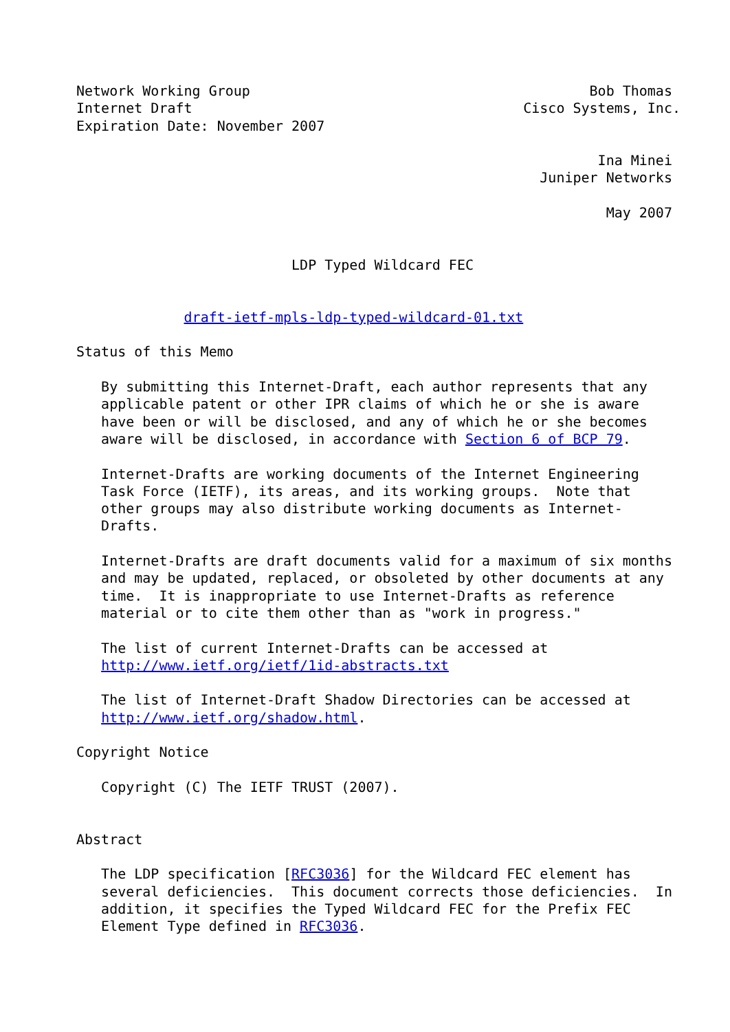Network Working Group                                         Bob Thomas
Internet Draft                                        Cisco Systems, Inc.
Expiration Date: November 2007

                                                               Ina Minei
                                                        Juniper Networks

                                                                May 2007


                          LDP Typed Wildcard FEC


             draft-ietf-mpls-ldp-typed-wildcard-01.txt

Status of this Memo

   By submitting this Internet-Draft, each author represents that any
   applicable patent or other IPR claims of which he or she is aware
   have been or will be disclosed, and any of which he or she becomes
   aware will be disclosed, in accordance with Section 6 of BCP 79.

   Internet-Drafts are working documents of the Internet Engineering
   Task Force (IETF), its areas, and its working groups.  Note that
   other groups may also distribute working documents as Internet-
   Drafts.

   Internet-Drafts are draft documents valid for a maximum of six months
   and may be updated, replaced, or obsoleted by other documents at any
   time.  It is inappropriate to use Internet-Drafts as reference
   material or to cite them other than as "work in progress."

   The list of current Internet-Drafts can be accessed at
   http://www.ietf.org/ietf/1id-abstracts.txt

   The list of Internet-Draft Shadow Directories can be accessed at
   http://www.ietf.org/shadow.html.

Copyright Notice

   Copyright (C) The IETF TRUST (2007).


Abstract

   The LDP specification [RFC3036] for the Wildcard FEC element has
   several deficiencies.  This document corrects those deficiencies.  In
   addition, it specifies the Typed Wildcard FEC for the Prefix FEC
   Element Type defined in RFC3036.